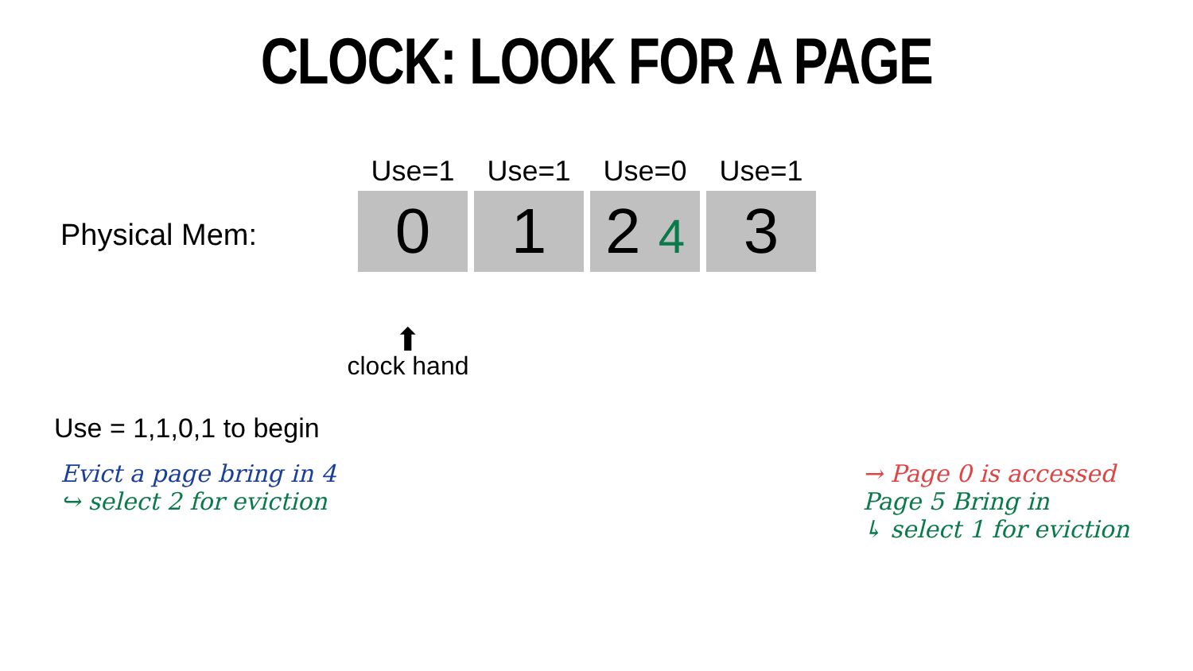CLOCK: LOOK FOR A PAGE
Physical Mem:
Use=1
0
Use=1
1
Use=0
2 4
Use=1
3
⬆
clock hand
Use = 1,1,0,1 to begin
Evict a page bring in 4
↪ select 2 for eviction
→ Page 0 is accessed
Page 5 Bring in
↳ select 1 for eviction